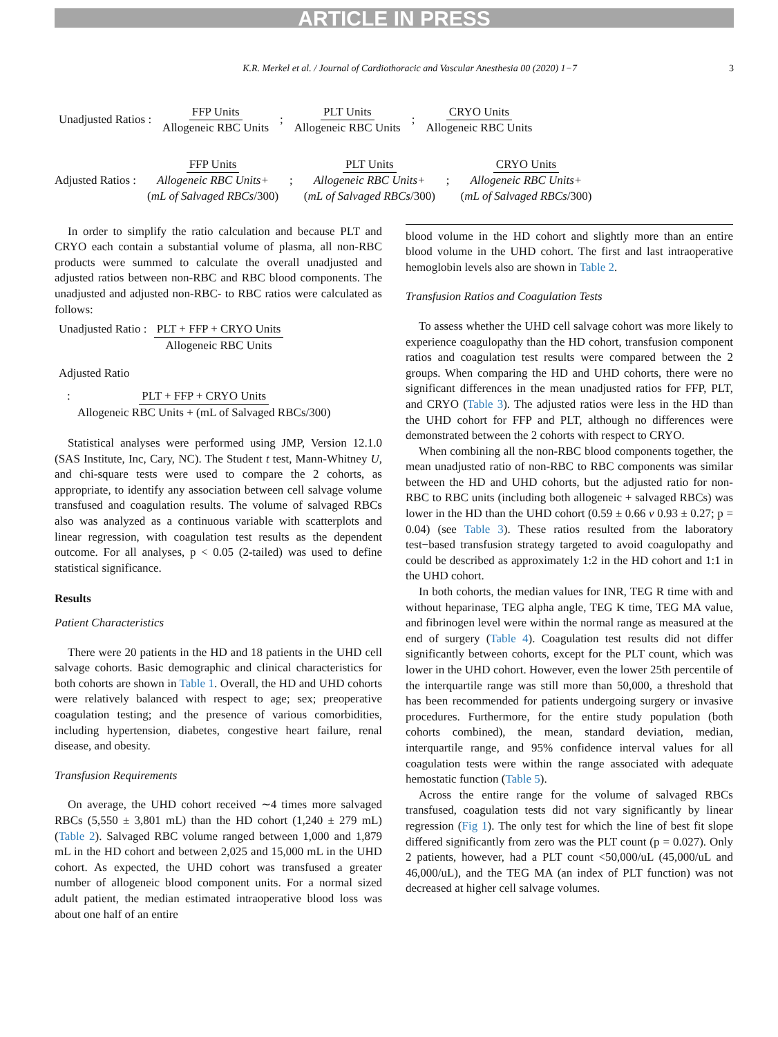ARTICLE IN PRESS
K.R. Merkel et al. / Journal of Cardiothoracic and Vascular Anesthesia 00 (2020) 1−7 3
Unadjusted Ratios : FFP Units Allogeneic RBC Units; PLT Units Allogeneic RBC Units; CRYO Units Allogeneic RBC Units
Adjusted Ratios : FFP Units Allogeneic RBC Units+ (mL of Salvaged RBCs/300); PLT Units Allogeneic RBC Units+ (mL of Salvaged RBCs/300); CRYO Units Allogeneic RBC Units+ (mL of Salvaged RBCs/300)
In order to simplify the ratio calculation and because PLT and CRYO each contain a substantial volume of plasma, all non-RBC products were summed to calculate the overall unadjusted and adjusted ratios between non-RBC and RBC blood components. The unadjusted and adjusted non-RBC- to RBC ratios were calculated as follows:
Unadjusted Ratio : PLT + FFP + CRYO Units Allogeneic RBC Units
Adjusted Ratio
: PLT + FFP + CRYO Units Allogeneic RBC Units + (mL of Salvaged RBCs/300)
Statistical analyses were performed using JMP, Version 12.1.0 (SAS Institute, Inc, Cary, NC). The Student t test, Mann-Whitney U, and chi-square tests were used to compare the 2 cohorts, as appropriate, to identify any association between cell salvage volume transfused and coagulation results. The volume of salvaged RBCs also was analyzed as a continuous variable with scatterplots and linear regression, with coagulation test results as the dependent outcome. For all analyses, p < 0.05 (2-tailed) was used to define statistical significance.
Results
Patient Characteristics
There were 20 patients in the HD and 18 patients in the UHD cell salvage cohorts. Basic demographic and clinical characteristics for both cohorts are shown in Table 1. Overall, the HD and UHD cohorts were relatively balanced with respect to age; sex; preoperative coagulation testing; and the presence of various comorbidities, including hypertension, diabetes, congestive heart failure, renal disease, and obesity.
Transfusion Requirements
On average, the UHD cohort received ∼4 times more salvaged RBCs (5,550 ± 3,801 mL) than the HD cohort (1,240 ± 279 mL) (Table 2). Salvaged RBC volume ranged between 1,000 and 1,879 mL in the HD cohort and between 2,025 and 15,000 mL in the UHD cohort. As expected, the UHD cohort was transfused a greater number of allogeneic blood component units. For a normal sized adult patient, the median estimated intraoperative blood loss was about one half of an entire
blood volume in the HD cohort and slightly more than an entire blood volume in the UHD cohort. The first and last intraoperative hemoglobin levels also are shown in Table 2.
Transfusion Ratios and Coagulation Tests
To assess whether the UHD cell salvage cohort was more likely to experience coagulopathy than the HD cohort, transfusion component ratios and coagulation test results were compared between the 2 groups. When comparing the HD and UHD cohorts, there were no significant differences in the mean unadjusted ratios for FFP, PLT, and CRYO (Table 3). The adjusted ratios were less in the HD than the UHD cohort for FFP and PLT, although no differences were demonstrated between the 2 cohorts with respect to CRYO.
When combining all the non-RBC blood components together, the mean unadjusted ratio of non-RBC to RBC components was similar between the HD and UHD cohorts, but the adjusted ratio for non-RBC to RBC units (including both allogeneic + salvaged RBCs) was lower in the HD than the UHD cohort (0.59 ± 0.66 v 0.93 ± 0.27; p = 0.04) (see Table 3). These ratios resulted from the laboratory test−based transfusion strategy targeted to avoid coagulopathy and could be described as approximately 1:2 in the HD cohort and 1:1 in the UHD cohort.
In both cohorts, the median values for INR, TEG R time with and without heparinase, TEG alpha angle, TEG K time, TEG MA value, and fibrinogen level were within the normal range as measured at the end of surgery (Table 4). Coagulation test results did not differ significantly between cohorts, except for the PLT count, which was lower in the UHD cohort. However, even the lower 25th percentile of the interquartile range was still more than 50,000, a threshold that has been recommended for patients undergoing surgery or invasive procedures. Furthermore, for the entire study population (both cohorts combined), the mean, standard deviation, median, interquartile range, and 95% confidence interval values for all coagulation tests were within the range associated with adequate hemostatic function (Table 5).
Across the entire range for the volume of salvaged RBCs transfused, coagulation tests did not vary significantly by linear regression (Fig 1). The only test for which the line of best fit slope differed significantly from zero was the PLT count (p = 0.027). Only 2 patients, however, had a PLT count <50,000/uL (45,000/uL and 46,000/uL), and the TEG MA (an index of PLT function) was not decreased at higher cell salvage volumes.